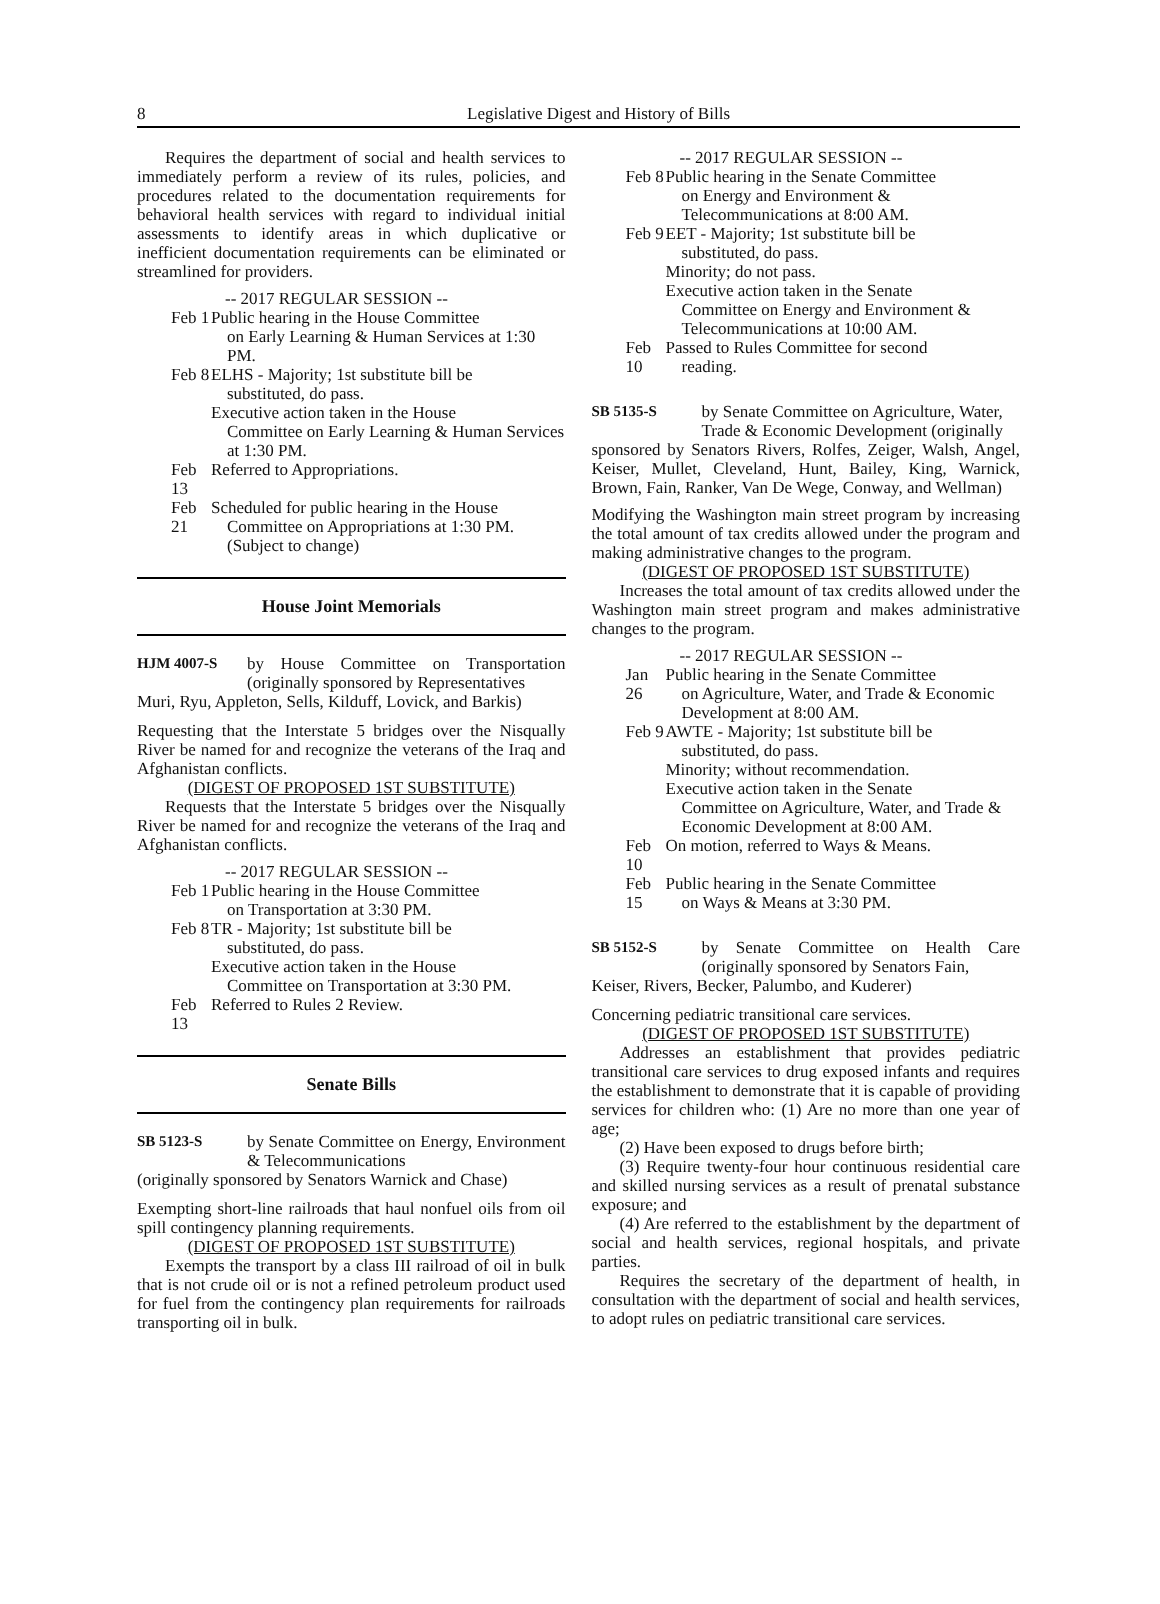8 Legislative Digest and History of Bills
Requires the department of social and health services to immediately perform a review of its rules, policies, and procedures related to the documentation requirements for behavioral health services with regard to individual initial assessments to identify areas in which duplicative or inefficient documentation requirements can be eliminated or streamlined for providers.
-- 2017 REGULAR SESSION --
Feb 1
Public hearing in the House Committee
on Early Learning & Human Services at 1:30 PM.
Feb 8
ELHS - Majority; 1st substitute bill be
substituted, do pass.
Executive action taken in the House
Committee on Early Learning & Human Services at 1:30 PM.
Feb 13
Referred to Appropriations.
Feb 21
Scheduled for public hearing in the House
Committee on Appropriations at 1:30 PM. (Subject to change)
House Joint Memorials
HJM 4007-S by House Committee on Transportation (originally sponsored by Representatives
Muri, Ryu, Appleton, Sells, Kilduff, Lovick, and Barkis)
Requesting that the Interstate 5 bridges over the Nisqually River be named for and recognize the veterans of the Iraq and Afghanistan conflicts.
(DIGEST OF PROPOSED 1ST SUBSTITUTE)
Requests that the Interstate 5 bridges over the Nisqually River be named for and recognize the veterans of the Iraq and Afghanistan conflicts.
-- 2017 REGULAR SESSION --
Feb 1
Public hearing in the House Committee
on Transportation at 3:30 PM.
Feb 8
TR - Majority; 1st substitute bill be
substituted, do pass.
Executive action taken in the House
Committee on Transportation at 3:30 PM.
Feb 13
Referred to Rules 2 Review.
Senate Bills
SB 5123-S by Senate Committee on Energy, Environment & Telecommunications
(originally sponsored by Senators Warnick and Chase)
Exempting short-line railroads that haul nonfuel oils from oil spill contingency planning requirements.
(DIGEST OF PROPOSED 1ST SUBSTITUTE)
Exempts the transport by a class III railroad of oil in bulk that is not crude oil or is not a refined petroleum product used for fuel from the contingency plan requirements for railroads transporting oil in bulk.
-- 2017 REGULAR SESSION --
Feb 8
Public hearing in the Senate Committee
on Energy and Environment & Telecommunications at 8:00 AM.
Feb 9
EET - Majority; 1st substitute bill be
substituted, do pass.
Minority; do not pass.
Executive action taken in the Senate
Committee on Energy and Environment & Telecommunications at 10:00 AM.
Feb 10
Passed to Rules Committee for second
reading.
SB 5135-S by Senate Committee on Agriculture, Water, Trade & Economic Development (originally
sponsored by Senators Rivers, Rolfes, Zeiger, Walsh, Angel, Keiser, Mullet, Cleveland, Hunt, Bailey, King, Warnick, Brown, Fain, Ranker, Van De Wege, Conway, and Wellman)
Modifying the Washington main street program by increasing the total amount of tax credits allowed under the program and making administrative changes to the program.
(DIGEST OF PROPOSED 1ST SUBSTITUTE)
Increases the total amount of tax credits allowed under the Washington main street program and makes administrative changes to the program.
-- 2017 REGULAR SESSION --
Jan 26
Public hearing in the Senate Committee
on Agriculture, Water, and Trade & Economic Development at 8:00 AM.
Feb 9
AWTE - Majority; 1st substitute bill be
substituted, do pass.
Minority; without recommendation.
Executive action taken in the Senate
Committee on Agriculture, Water, and Trade & Economic Development at 8:00 AM.
Feb 10
On motion, referred to Ways & Means.
Feb 15
Public hearing in the Senate Committee
on Ways & Means at 3:30 PM.
SB 5152-S by Senate Committee on Health Care (originally sponsored by Senators Fain,
Keiser, Rivers, Becker, Palumbo, and Kuderer)
Concerning pediatric transitional care services.
(DIGEST OF PROPOSED 1ST SUBSTITUTE)
Addresses an establishment that provides pediatric transitional care services to drug exposed infants and requires the establishment to demonstrate that it is capable of providing services for children who: (1) Are no more than one year of age;
(2) Have been exposed to drugs before birth;
(3) Require twenty-four hour continuous residential care and skilled nursing services as a result of prenatal substance exposure; and
(4) Are referred to the establishment by the department of social and health services, regional hospitals, and private parties.
Requires the secretary of the department of health, in consultation with the department of social and health services, to adopt rules on pediatric transitional care services.